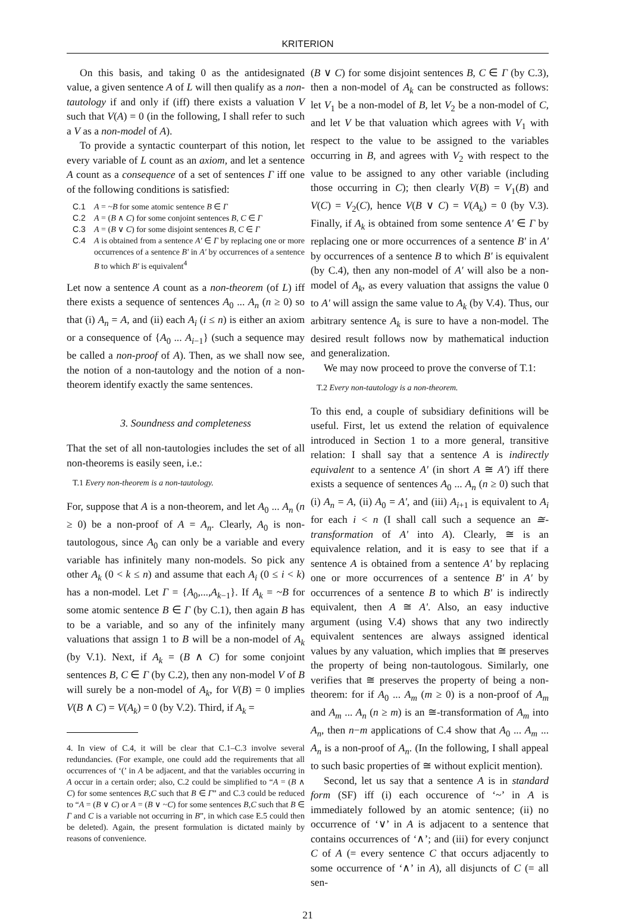KRITERION
On this basis, and taking 0 as the antidesignated value, a given sentence A of L will then qualify as a non-tautology if and only if (iff) there exists a valuation V such that V(A) = 0 (in the following, I shall refer to such a V as a non-model of A).
To provide a syntactic counterpart of this notion, let every variable of L count as an axiom, and let a sentence A count as a consequence of a set of sentences Γ iff one of the following conditions is satisfied:
C.1 A = ~B for some atomic sentence B ∈ Γ
C.2 A = (B ∧ C) for some conjoint sentences B, C ∈ Γ
C.3 A = (B ∨ C) for some disjoint sentences B, C ∈ Γ
C.4 A is obtained from a sentence A' ∈ Γ by replacing one or more occurrences of a sentence B' in A' by occurrences of a sentence B to which B' is equivalent<sup>4</sup>
Let now a sentence A count as a non-theorem (of L) iff there exists a sequence of sentences A<sub>0</sub> ... A<sub>n</sub> (n ≥ 0) so that (i) A<sub>n</sub> = A, and (ii) each A<sub>i</sub> (i ≤ n) is either an axiom or a consequence of {A<sub>0</sub> ... A<sub>i−1</sub>} (such a sequence may be called a non-proof of A). Then, as we shall now see, the notion of a non-tautology and the notion of a non-theorem identify exactly the same sentences.
3. Soundness and completeness
That the set of all non-tautologies includes the set of all non-theorems is easily seen, i.e.:
T.1 Every non-theorem is a non-tautology.
For, suppose that A is a non-theorem, and let A<sub>0</sub> ... A<sub>n</sub> (n ≥ 0) be a non-proof of A = A<sub>n</sub>. Clearly, A<sub>0</sub> is non-tautologous, since A<sub>0</sub> can only be a variable and every variable has infinitely many non-models. So pick any other A<sub>k</sub> (0 < k ≤ n) and assume that each A<sub>i</sub> (0 ≤ i < k) has a non-model. Let Γ = {A<sub>0</sub>,...,A<sub>k−1</sub>}. If A<sub>k</sub> = ~B for some atomic sentence B ∈ Γ (by C.1), then again B has to be a variable, and so any of the infinitely many valuations that assign 1 to B will be a non-model of A<sub>k</sub> (by V.1). Next, if A<sub>k</sub> = (B ∧ C) for some conjoint sentences B, C ∈ Γ (by C.2), then any non-model V of B will surely be a non-model of A<sub>k</sub>, for V(B) = 0 implies V(B ∧ C) = V(A<sub>k</sub>) = 0 (by V.2). Third, if A<sub>k</sub> =
4. In view of C.4, it will be clear that C.1–C.3 involve several redundancies. (For example, one could add the requirements that all occurrences of ‘(’ in A be adjacent, and that the variables occurring in A occur in a certain order; also, C.2 could be simplified to “A = (B ∧ C) for some sentences B,C such that B ∈ Γ” and C.3 could be reduced to “A = (B ∨ C) or A = (B ∨ ~C) for some sentences B,C such that B ∈ Γ and C is a variable not occurring in B”, in which case E.5 could then be deleted). Again, the present formulation is dictated mainly by reasons of convenience.
(B ∨ C) for some disjoint sentences B, C ∈ Γ (by C.3), then a non-model of A<sub>k</sub> can be constructed as follows: let V<sub>1</sub> be a non-model of B, let V<sub>2</sub> be a non-model of C, and let V be that valuation which agrees with V<sub>1</sub> with respect to the value to be assigned to the variables occurring in B, and agrees with V<sub>2</sub> with respect to the value to be assigned to any other variable (including those occurring in C); then clearly V(B) = V<sub>1</sub>(B) and V(C) = V<sub>2</sub>(C), hence V(B ∨ C) = V(A<sub>k</sub>) = 0 (by V.3). Finally, if A<sub>k</sub> is obtained from some sentence A' ∈ Γ by replacing one or more occurrences of a sentence B' in A' by occurrences of a sentence B to which B' is equivalent (by C.4), then any non-model of A' will also be a non-model of A<sub>k</sub>, as every valuation that assigns the value 0 to A' will assign the same value to A<sub>k</sub> (by V.4). Thus, our arbitrary sentence A<sub>k</sub> is sure to have a non-model. The desired result follows now by mathematical induction and generalization.
We may now proceed to prove the converse of T.1:
T.2 Every non-tautology is a non-theorem.
To this end, a couple of subsidiary definitions will be useful. First, let us extend the relation of equivalence introduced in Section 1 to a more general, transitive relation: I shall say that a sentence A is indirectly equivalent to a sentence A' (in short A ≅ A') iff there exists a sequence of sentences A<sub>0</sub> ... A<sub>n</sub> (n ≥ 0) such that (i) A<sub>n</sub> = A, (ii) A<sub>0</sub> = A', and (iii) A<sub>i+1</sub> is equivalent to A<sub>i</sub> for each i < n (I shall call such a sequence an ≅-transformation of A' into A). Clearly, ≅ is an equivalence relation, and it is easy to see that if a sentence A is obtained from a sentence A' by replacing one or more occurrences of a sentence B' in A' by occurrences of a sentence B to which B' is indirectly equivalent, then A ≅ A'. Also, an easy inductive argument (using V.4) shows that any two indirectly equivalent sentences are always assigned identical values by any valuation, which implies that ≅ preserves the property of being non-tautologous. Similarly, one verifies that ≅ preserves the property of being a non-theorem: for if A<sub>0</sub> ... A<sub>m</sub> (m ≥ 0) is a non-proof of A<sub>m</sub> and A<sub>m</sub> ... A<sub>n</sub> (n ≥ m) is an ≅-transformation of A<sub>m</sub> into A<sub>n</sub>, then n−m applications of C.4 show that A<sub>0</sub> ... A<sub>m</sub> ... A<sub>n</sub> is a non-proof of A<sub>n</sub>. (In the following, I shall appeal to such basic properties of ≅ without explicit mention).
Second, let us say that a sentence A is in standard form (SF) iff (i) each occurence of ‘~’ in A is immediately followed by an atomic sentence; (ii) no occurrence of ‘∨’ in A is adjacent to a sentence that contains occurrences of ‘∧’; and (iii) for every conjunct C of A (= every sentence C that occurs adjacently to some occurrence of ‘∧’ in A), all disjuncts of C (= all sen-
21